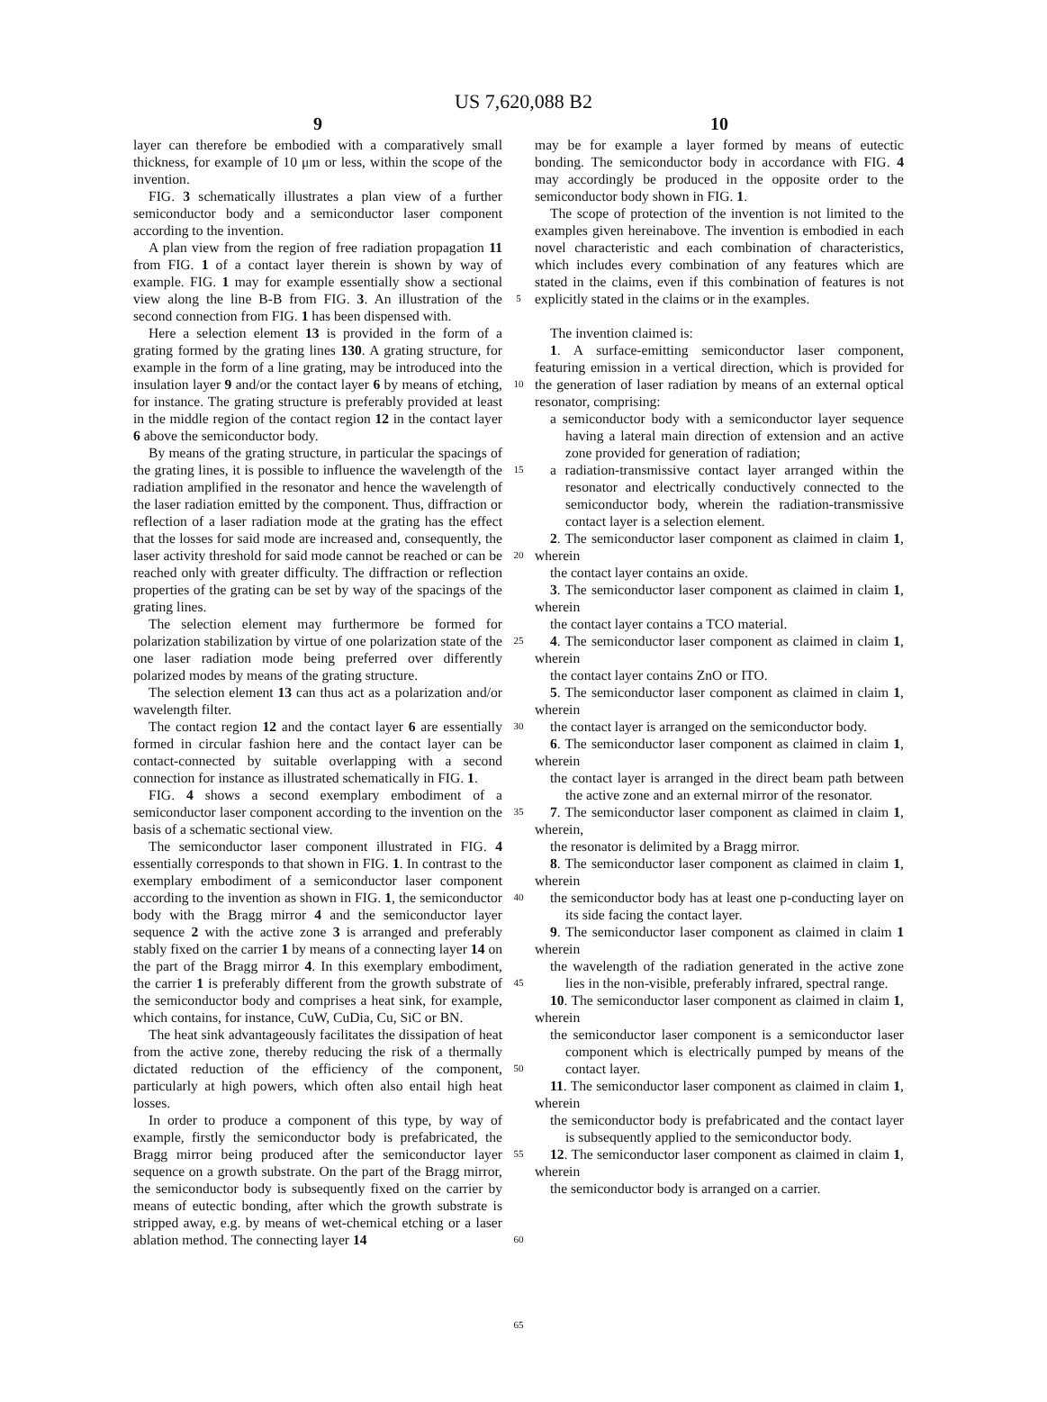US 7,620,088 B2
9
layer can therefore be embodied with a comparatively small thickness, for example of 10 μm or less, within the scope of the invention.
FIG. 3 schematically illustrates a plan view of a further semiconductor body and a semiconductor laser component according to the invention.
A plan view from the region of free radiation propagation 11 from FIG. 1 of a contact layer therein is shown by way of example. FIG. 1 may for example essentially show a sectional view along the line B-B from FIG. 3. An illustration of the second connection from FIG. 1 has been dispensed with.
Here a selection element 13 is provided in the form of a grating formed by the grating lines 130. A grating structure, for example in the form of a line grating, may be introduced into the insulation layer 9 and/or the contact layer 6 by means of etching, for instance. The grating structure is preferably provided at least in the middle region of the contact region 12 in the contact layer 6 above the semiconductor body.
By means of the grating structure, in particular the spacings of the grating lines, it is possible to influence the wavelength of the radiation amplified in the resonator and hence the wavelength of the laser radiation emitted by the component. Thus, diffraction or reflection of a laser radiation mode at the grating has the effect that the losses for said mode are increased and, consequently, the laser activity threshold for said mode cannot be reached or can be reached only with greater difficulty. The diffraction or reflection properties of the grating can be set by way of the spacings of the grating lines.
The selection element may furthermore be formed for polarization stabilization by virtue of one polarization state of the one laser radiation mode being preferred over differently polarized modes by means of the grating structure.
The selection element 13 can thus act as a polarization and/or wavelength filter.
The contact region 12 and the contact layer 6 are essentially formed in circular fashion here and the contact layer can be contact-connected by suitable overlapping with a second connection for instance as illustrated schematically in FIG. 1.
FIG. 4 shows a second exemplary embodiment of a semiconductor laser component according to the invention on the basis of a schematic sectional view.
The semiconductor laser component illustrated in FIG. 4 essentially corresponds to that shown in FIG. 1. In contrast to the exemplary embodiment of a semiconductor laser component according to the invention as shown in FIG. 1, the semiconductor body with the Bragg mirror 4 and the semiconductor layer sequence 2 with the active zone 3 is arranged and preferably stably fixed on the carrier 1 by means of a connecting layer 14 on the part of the Bragg mirror 4. In this exemplary embodiment, the carrier 1 is preferably different from the growth substrate of the semiconductor body and comprises a heat sink, for example, which contains, for instance, CuW, CuDia, Cu, SiC or BN.
The heat sink advantageously facilitates the dissipation of heat from the active zone, thereby reducing the risk of a thermally dictated reduction of the efficiency of the component, particularly at high powers, which often also entail high heat losses.
In order to produce a component of this type, by way of example, firstly the semiconductor body is prefabricated, the Bragg mirror being produced after the semiconductor layer sequence on a growth substrate. On the part of the Bragg mirror, the semiconductor body is subsequently fixed on the carrier by means of eutectic bonding, after which the growth substrate is stripped away, e.g. by means of wet-chemical etching or a laser ablation method. The connecting layer 14
5
10
15
20
25
30
35
40
45
50
55
60
65
10
may be for example a layer formed by means of eutectic bonding. The semiconductor body in accordance with FIG. 4 may accordingly be produced in the opposite order to the semiconductor body shown in FIG. 1.
The scope of protection of the invention is not limited to the examples given hereinabove. The invention is embodied in each novel characteristic and each combination of characteristics, which includes every combination of any features which are stated in the claims, even if this combination of features is not explicitly stated in the claims or in the examples.
The invention claimed is:
1. A surface-emitting semiconductor laser component, featuring emission in a vertical direction, which is provided for the generation of laser radiation by means of an external optical resonator, comprising:
a semiconductor body with a semiconductor layer sequence having a lateral main direction of extension and an active zone provided for generation of radiation;
a radiation-transmissive contact layer arranged within the resonator and electrically conductively connected to the semiconductor body, wherein the radiation-transmissive contact layer is a selection element.
2. The semiconductor laser component as claimed in claim 1, wherein
the contact layer contains an oxide.
3. The semiconductor laser component as claimed in claim 1, wherein
the contact layer contains a TCO material.
4. The semiconductor laser component as claimed in claim 1, wherein
the contact layer contains ZnO or ITO.
5. The semiconductor laser component as claimed in claim 1, wherein
the contact layer is arranged on the semiconductor body.
6. The semiconductor laser component as claimed in claim 1, wherein
the contact layer is arranged in the direct beam path between the active zone and an external mirror of the resonator.
7. The semiconductor laser component as claimed in claim 1, wherein,
the resonator is delimited by a Bragg mirror.
8. The semiconductor laser component as claimed in claim 1, wherein
the semiconductor body has at least one p-conducting layer on its side facing the contact layer.
9. The semiconductor laser component as claimed in claim 1 wherein
the wavelength of the radiation generated in the active zone lies in the non-visible, preferably infrared, spectral range.
10. The semiconductor laser component as claimed in claim 1, wherein
the semiconductor laser component is a semiconductor laser component which is electrically pumped by means of the contact layer.
11. The semiconductor laser component as claimed in claim 1, wherein
the semiconductor body is prefabricated and the contact layer is subsequently applied to the semiconductor body.
12. The semiconductor laser component as claimed in claim 1, wherein
the semiconductor body is arranged on a carrier.